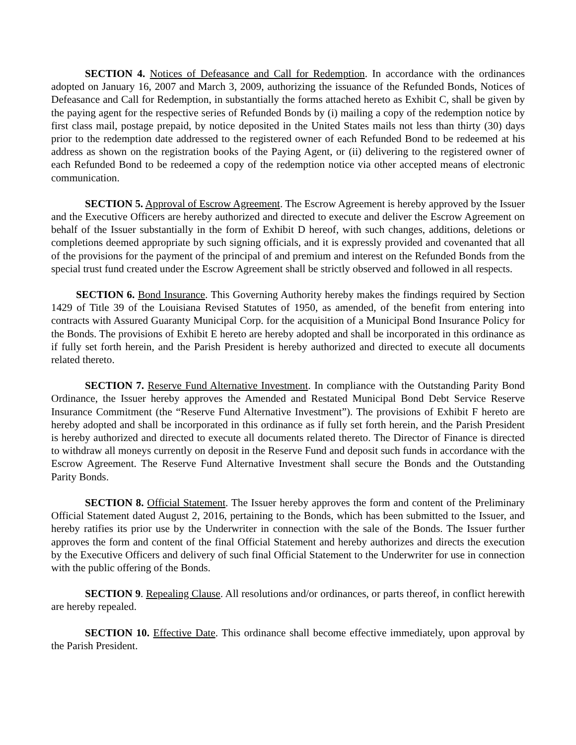SECTION 4. Notices of Defeasance and Call for Redemption. In accordance with the ordinances adopted on January 16, 2007 and March 3, 2009, authorizing the issuance of the Refunded Bonds, Notices of Defeasance and Call for Redemption, in substantially the forms attached hereto as Exhibit C, shall be given by the paying agent for the respective series of Refunded Bonds by (i) mailing a copy of the redemption notice by first class mail, postage prepaid, by notice deposited in the United States mails not less than thirty (30) days prior to the redemption date addressed to the registered owner of each Refunded Bond to be redeemed at his address as shown on the registration books of the Paying Agent, or (ii) delivering to the registered owner of each Refunded Bond to be redeemed a copy of the redemption notice via other accepted means of electronic communication.
SECTION 5. Approval of Escrow Agreement. The Escrow Agreement is hereby approved by the Issuer and the Executive Officers are hereby authorized and directed to execute and deliver the Escrow Agreement on behalf of the Issuer substantially in the form of Exhibit D hereof, with such changes, additions, deletions or completions deemed appropriate by such signing officials, and it is expressly provided and covenanted that all of the provisions for the payment of the principal of and premium and interest on the Refunded Bonds from the special trust fund created under the Escrow Agreement shall be strictly observed and followed in all respects.
SECTION 6. Bond Insurance. This Governing Authority hereby makes the findings required by Section 1429 of Title 39 of the Louisiana Revised Statutes of 1950, as amended, of the benefit from entering into contracts with Assured Guaranty Municipal Corp. for the acquisition of a Municipal Bond Insurance Policy for the Bonds. The provisions of Exhibit E hereto are hereby adopted and shall be incorporated in this ordinance as if fully set forth herein, and the Parish President is hereby authorized and directed to execute all documents related thereto.
SECTION 7. Reserve Fund Alternative Investment. In compliance with the Outstanding Parity Bond Ordinance, the Issuer hereby approves the Amended and Restated Municipal Bond Debt Service Reserve Insurance Commitment (the “Reserve Fund Alternative Investment”). The provisions of Exhibit F hereto are hereby adopted and shall be incorporated in this ordinance as if fully set forth herein, and the Parish President is hereby authorized and directed to execute all documents related thereto. The Director of Finance is directed to withdraw all moneys currently on deposit in the Reserve Fund and deposit such funds in accordance with the Escrow Agreement. The Reserve Fund Alternative Investment shall secure the Bonds and the Outstanding Parity Bonds.
SECTION 8. Official Statement. The Issuer hereby approves the form and content of the Preliminary Official Statement dated August 2, 2016, pertaining to the Bonds, which has been submitted to the Issuer, and hereby ratifies its prior use by the Underwriter in connection with the sale of the Bonds. The Issuer further approves the form and content of the final Official Statement and hereby authorizes and directs the execution by the Executive Officers and delivery of such final Official Statement to the Underwriter for use in connection with the public offering of the Bonds.
SECTION 9. Repealing Clause. All resolutions and/or ordinances, or parts thereof, in conflict herewith are hereby repealed.
SECTION 10. Effective Date. This ordinance shall become effective immediately, upon approval by the Parish President.